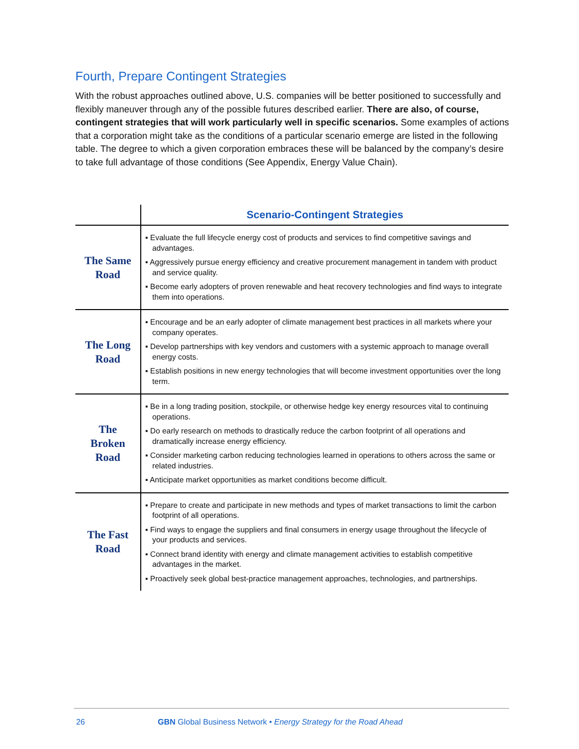Fourth, Prepare Contingent Strategies
With the robust approaches outlined above, U.S. companies will be better positioned to successfully and flexibly maneuver through any of the possible futures described earlier. There are also, of course, contingent strategies that will work particularly well in specific scenarios. Some examples of actions that a corporation might take as the conditions of a particular scenario emerge are listed in the following table. The degree to which a given corporation embraces these will be balanced by the company’s desire to take full advantage of those conditions (See Appendix, Energy Value Chain).
| | Scenario-Contingent Strategies |
| --- | --- |
| The Same Road | ▪ Evaluate the full lifecycle energy cost of products and services to find competitive savings and advantages. ▪ Aggressively pursue energy efficiency and creative procurement management in tandem with product and service quality. ▪ Become early adopters of proven renewable and heat recovery technologies and find ways to integrate them into operations. |
| The Long Road | ▪ Encourage and be an early adopter of climate management best practices in all markets where your company operates. ▪ Develop partnerships with key vendors and customers with a systemic approach to manage overall energy costs. ▪ Establish positions in new energy technologies that will become investment opportunities over the long term. |
| The Broken Road | ▪ Be in a long trading position, stockpile, or otherwise hedge key energy resources vital to continuing operations. ▪ Do early research on methods to drastically reduce the carbon footprint of all operations and dramatically increase energy efficiency. ▪ Consider marketing carbon reducing technologies learned in operations to others across the same or related industries. ▪ Anticipate market opportunities as market conditions become difficult. |
| The Fast Road | ▪ Prepare to create and participate in new methods and types of market transactions to limit the carbon footprint of all operations. ▪ Find ways to engage the suppliers and final consumers in energy usage throughout the lifecycle of your products and services. ▪ Connect brand identity with energy and climate management activities to establish competitive advantages in the market. ▪ Proactively seek global best-practice management approaches, technologies, and partnerships. |
26 GBN Global Business Network • Energy Strategy for the Road Ahead